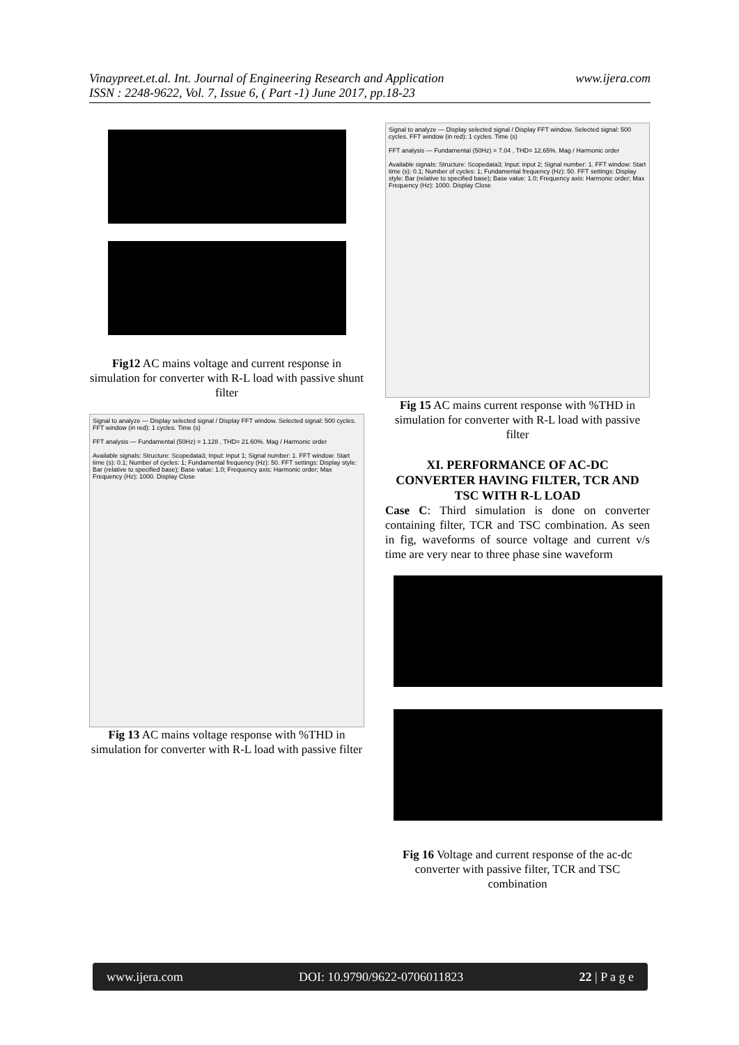www.ijera.com Vinaypreet.et.al. Int. Journal of Engineering Research and Application
ISSN : 2248-9622, Vol. 7, Issue 6, ( Part -1) June 2017, pp.18-23
Fig12 AC mains voltage and current response in simulation for converter with R-L load with passive shunt filter
Signal to analyze — Display selected signal / Display FFT window. Selected signal: 500 cycles. FFT window (in red): 1 cycles. Time (s)
FFT analysis — Fundamental (50Hz) = 1.128 , THD= 21.60%. Mag / Harmonic order
Available signals: Structure: Scopedata3; Input: input 1; Signal number: 1. FFT window: Start time (s): 0.1; Number of cycles: 1; Fundamental frequency (Hz): 50. FFT settings: Display style: Bar (relative to specified base); Base value: 1.0; Frequency axis: Harmonic order; Max Frequency (Hz): 1000. Display Close
Fig 13 AC mains voltage response with %THD in simulation for converter with R-L load with passive filter
Signal to analyze — Display selected signal / Display FFT window. Selected signal: 500 cycles. FFT window (in red): 1 cycles. Time (s)
FFT analysis — Fundamental (50Hz) = 7.04 , THD= 12.65%. Mag / Harmonic order
Available signals: Structure: Scopedata3; Input: input 2; Signal number: 1. FFT window: Start time (s): 0.1; Number of cycles: 1; Fundamental frequency (Hz): 50. FFT settings: Display style: Bar (relative to specified base); Base value: 1.0; Frequency axis: Harmonic order; Max Frequency (Hz): 1000. Display Close
Fig 15 AC mains current response with %THD in simulation for converter with R-L load with passive filter
XI. PERFORMANCE OF AC-DC CONVERTER HAVING FILTER, TCR AND TSC WITH R-L LOAD
Case C: Third simulation is done on converter containing filter, TCR and TSC combination. As seen in fig, waveforms of source voltage and current v/s time are very near to three phase sine waveform
Fig 16 Voltage and current response of the ac-dc converter with passive filter, TCR and TSC combination
www.ijera.com DOI: 10.9790/9622-0706011823 22 | P a g e